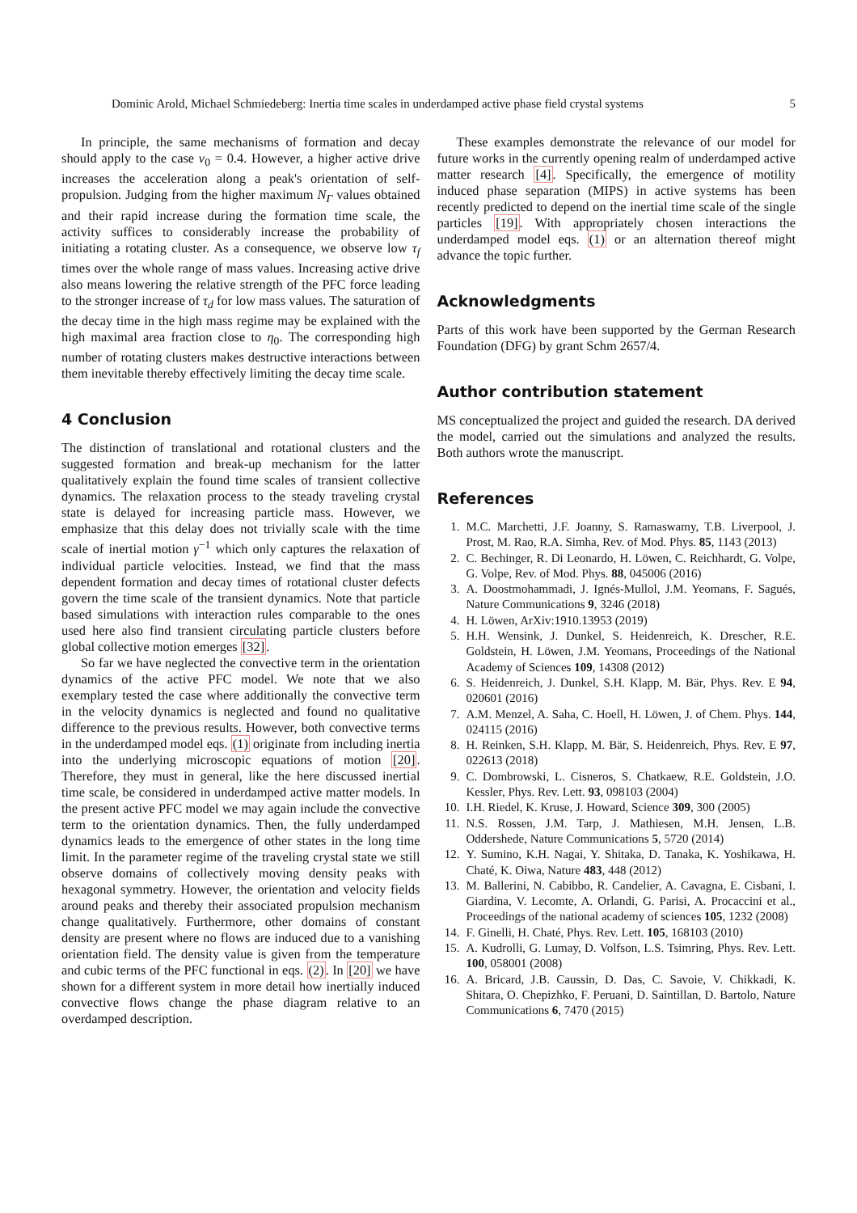Dominic Arold, Michael Schmiedeberg: Inertia time scales in underdamped active phase field crystal systems 5
In principle, the same mechanisms of formation and decay should apply to the case v<sub>0</sub> = 0.4. However, a higher active drive increases the acceleration along a peak's orientation of self-propulsion. Judging from the higher maximum N<sub>Γ</sub> values obtained and their rapid increase during the formation time scale, the activity suffices to considerably increase the probability of initiating a rotating cluster. As a consequence, we observe low τ<sub>f</sub> times over the whole range of mass values. Increasing active drive also means lowering the relative strength of the PFC force leading to the stronger increase of τ<sub>d</sub> for low mass values. The saturation of the decay time in the high mass regime may be explained with the high maximal area fraction close to η<sub>0</sub>. The corresponding high number of rotating clusters makes destructive interactions between them inevitable thereby effectively limiting the decay time scale.
4 Conclusion
The distinction of translational and rotational clusters and the suggested formation and break-up mechanism for the latter qualitatively explain the found time scales of transient collective dynamics. The relaxation process to the steady traveling crystal state is delayed for increasing particle mass. However, we emphasize that this delay does not trivially scale with the time scale of inertial motion γ<sup>−1</sup> which only captures the relaxation of individual particle velocities. Instead, we find that the mass dependent formation and decay times of rotational cluster defects govern the time scale of the transient dynamics. Note that particle based simulations with interaction rules comparable to the ones used here also find transient circulating particle clusters before global collective motion emerges [32].
So far we have neglected the convective term in the orientation dynamics of the active PFC model. We note that we also exemplary tested the case where additionally the convective term in the velocity dynamics is neglected and found no qualitative difference to the previous results. However, both convective terms in the underdamped model eqs. (1) originate from including inertia into the underlying microscopic equations of motion [20]. Therefore, they must in general, like the here discussed inertial time scale, be considered in underdamped active matter models. In the present active PFC model we may again include the convective term to the orientation dynamics. Then, the fully underdamped dynamics leads to the emergence of other states in the long time limit. In the parameter regime of the traveling crystal state we still observe domains of collectively moving density peaks with hexagonal symmetry. However, the orientation and velocity fields around peaks and thereby their associated propulsion mechanism change qualitatively. Furthermore, other domains of constant density are present where no flows are induced due to a vanishing orientation field. The density value is given from the temperature and cubic terms of the PFC functional in eqs. (2). In [20] we have shown for a different system in more detail how inertially induced convective flows change the phase diagram relative to an overdamped description.
These examples demonstrate the relevance of our model for future works in the currently opening realm of underdamped active matter research [4]. Specifically, the emergence of motility induced phase separation (MIPS) in active systems has been recently predicted to depend on the inertial time scale of the single particles [19]. With appropriately chosen interactions the underdamped model eqs. (1) or an alternation thereof might advance the topic further.
Acknowledgments
Parts of this work have been supported by the German Research Foundation (DFG) by grant Schm 2657/4.
Author contribution statement
MS conceptualized the project and guided the research. DA derived the model, carried out the simulations and analyzed the results. Both authors wrote the manuscript.
References
1. M.C. Marchetti, J.F. Joanny, S. Ramaswamy, T.B. Liverpool, J. Prost, M. Rao, R.A. Simha, Rev. of Mod. Phys. 85, 1143 (2013)
2. C. Bechinger, R. Di Leonardo, H. Löwen, C. Reichhardt, G. Volpe, G. Volpe, Rev. of Mod. Phys. 88, 045006 (2016)
3. A. Doostmohammadi, J. Ignés-Mullol, J.M. Yeomans, F. Sagués, Nature Communications 9, 3246 (2018)
4. H. Löwen, ArXiv:1910.13953 (2019)
5. H.H. Wensink, J. Dunkel, S. Heidenreich, K. Drescher, R.E. Goldstein, H. Löwen, J.M. Yeomans, Proceedings of the National Academy of Sciences 109, 14308 (2012)
6. S. Heidenreich, J. Dunkel, S.H. Klapp, M. Bär, Phys. Rev. E 94, 020601 (2016)
7. A.M. Menzel, A. Saha, C. Hoell, H. Löwen, J. of Chem. Phys. 144, 024115 (2016)
8. H. Reinken, S.H. Klapp, M. Bär, S. Heidenreich, Phys. Rev. E 97, 022613 (2018)
9. C. Dombrowski, L. Cisneros, S. Chatkaew, R.E. Goldstein, J.O. Kessler, Phys. Rev. Lett. 93, 098103 (2004)
10. I.H. Riedel, K. Kruse, J. Howard, Science 309, 300 (2005)
11. N.S. Rossen, J.M. Tarp, J. Mathiesen, M.H. Jensen, L.B. Oddershede, Nature Communications 5, 5720 (2014)
12. Y. Sumino, K.H. Nagai, Y. Shitaka, D. Tanaka, K. Yoshikawa, H. Chaté, K. Oiwa, Nature 483, 448 (2012)
13. M. Ballerini, N. Cabibbo, R. Candelier, A. Cavagna, E. Cisbani, I. Giardina, V. Lecomte, A. Orlandi, G. Parisi, A. Procaccini et al., Proceedings of the national academy of sciences 105, 1232 (2008)
14. F. Ginelli, H. Chaté, Phys. Rev. Lett. 105, 168103 (2010)
15. A. Kudrolli, G. Lumay, D. Volfson, L.S. Tsimring, Phys. Rev. Lett. 100, 058001 (2008)
16. A. Bricard, J.B. Caussin, D. Das, C. Savoie, V. Chikkadi, K. Shitara, O. Chepizhko, F. Peruani, D. Saintillan, D. Bartolo, Nature Communications 6, 7470 (2015)